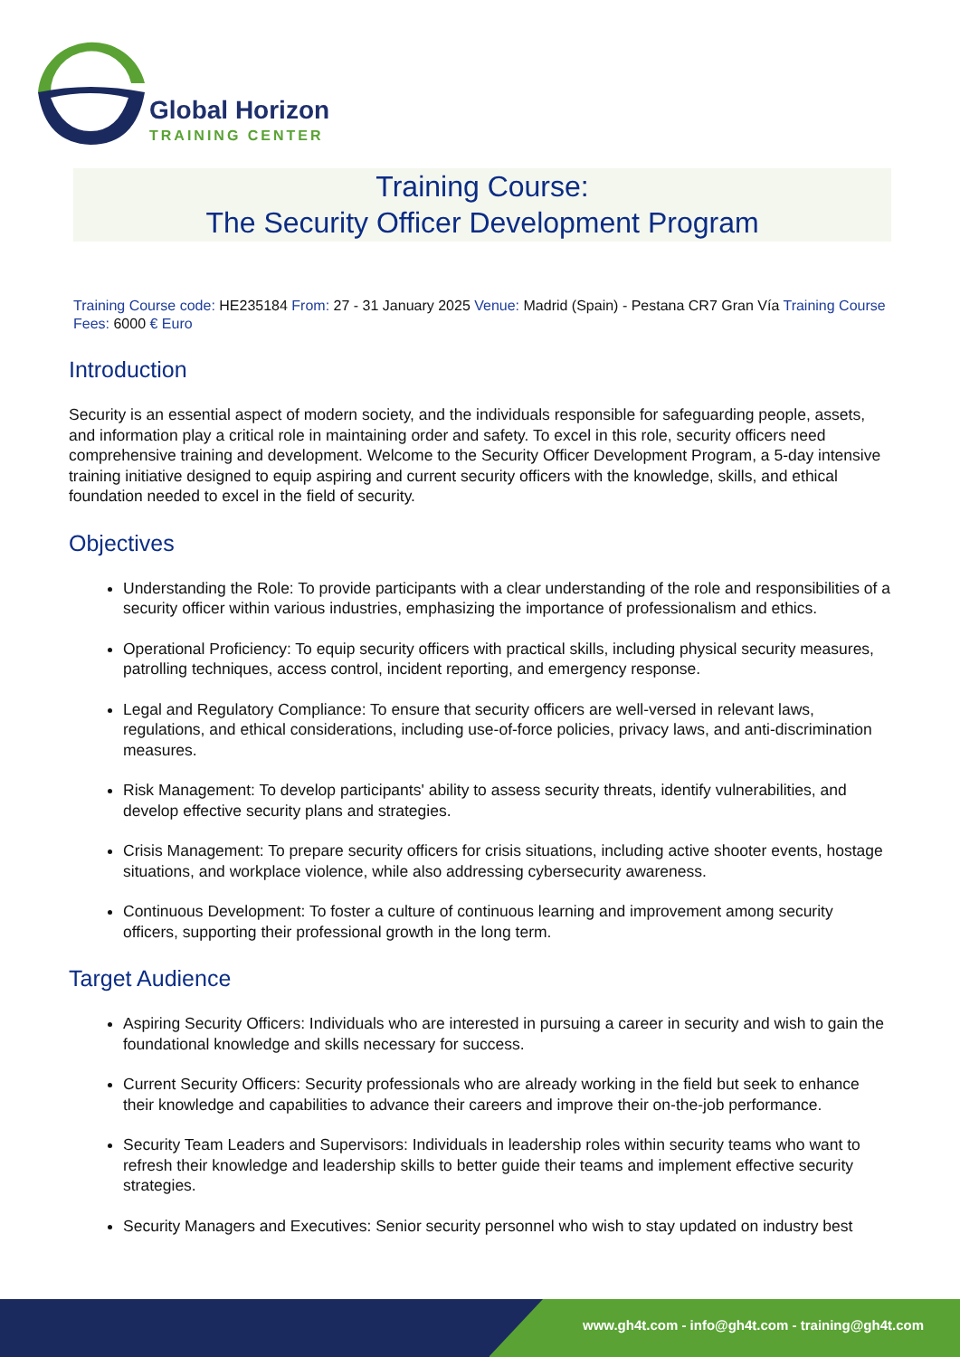Global Horizon
TRAINING CENTER
Training Course:
The Security Officer Development Program
Training Course code: HE235184 From: 27 - 31 January 2025 Venue: Madrid (Spain) - Pestana CR7 Gran Vía Training Course Fees: 6000 € Euro
Introduction
Security is an essential aspect of modern society, and the individuals responsible for safeguarding people, assets, and information play a critical role in maintaining order and safety. To excel in this role, security officers need comprehensive training and development. Welcome to the Security Officer Development Program, a 5-day intensive training initiative designed to equip aspiring and current security officers with the knowledge, skills, and ethical foundation needed to excel in the field of security.
Objectives
Understanding the Role: To provide participants with a clear understanding of the role and responsibilities of a security officer within various industries, emphasizing the importance of professionalism and ethics.
Operational Proficiency: To equip security officers with practical skills, including physical security measures, patrolling techniques, access control, incident reporting, and emergency response.
Legal and Regulatory Compliance: To ensure that security officers are well-versed in relevant laws, regulations, and ethical considerations, including use-of-force policies, privacy laws, and anti-discrimination measures.
Risk Management: To develop participants' ability to assess security threats, identify vulnerabilities, and develop effective security plans and strategies.
Crisis Management: To prepare security officers for crisis situations, including active shooter events, hostage situations, and workplace violence, while also addressing cybersecurity awareness.
Continuous Development: To foster a culture of continuous learning and improvement among security officers, supporting their professional growth in the long term.
Target Audience
Aspiring Security Officers: Individuals who are interested in pursuing a career in security and wish to gain the foundational knowledge and skills necessary for success.
Current Security Officers: Security professionals who are already working in the field but seek to enhance their knowledge and capabilities to advance their careers and improve their on-the-job performance.
Security Team Leaders and Supervisors: Individuals in leadership roles within security teams who want to refresh their knowledge and leadership skills to better guide their teams and implement effective security strategies.
Security Managers and Executives: Senior security personnel who wish to stay updated on industry best
www.gh4t.com - info@gh4t.com - training@gh4t.com